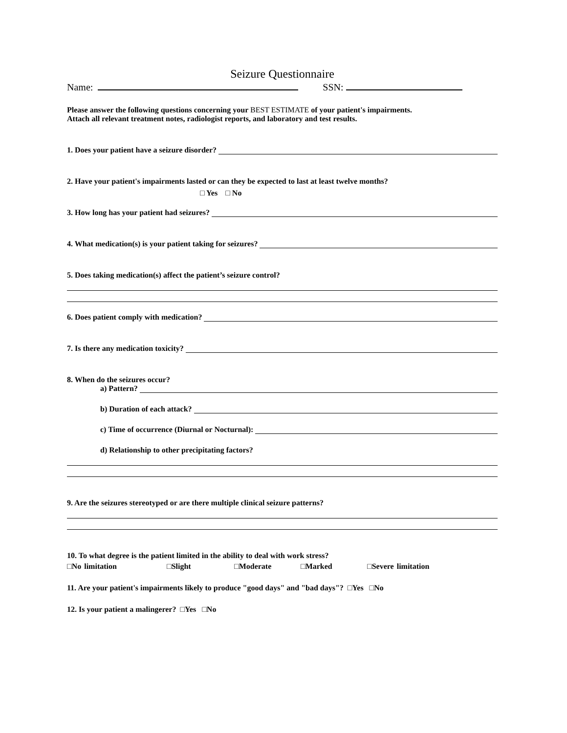Seizure Questionnaire
Name: SSN:
Please answer the following questions concerning your BEST ESTIMATE of your patient's impairments.
Attach all relevant treatment notes, radiologist reports, and laboratory and test results.
1. Does your patient have a seizure disorder?
2. Have your patient's impairments lasted or can they be expected to last at least twelve months?
□ Yes □ No
3. How long has your patient had seizures?
4. What medication(s) is your patient taking for seizures?
5. Does taking medication(s) affect the patient’s seizure control?
6. Does patient comply with medication?
7. Is there any medication toxicity?
8. When do the seizures occur?
a) Pattern?
b) Duration of each attack?
c) Time of occurrence (Diurnal or Nocturnal):
d) Relationship to other precipitating factors?
9. Are the seizures stereotyped or are there multiple clinical seizure patterns?
10. To what degree is the patient limited in the ability to deal with work stress?
□No limitation □Slight □Moderate □Marked □Severe limitation
11. Are your patient's impairments likely to produce "good days" and "bad days"? □Yes □No
12. Is your patient a malingerer? □Yes □No